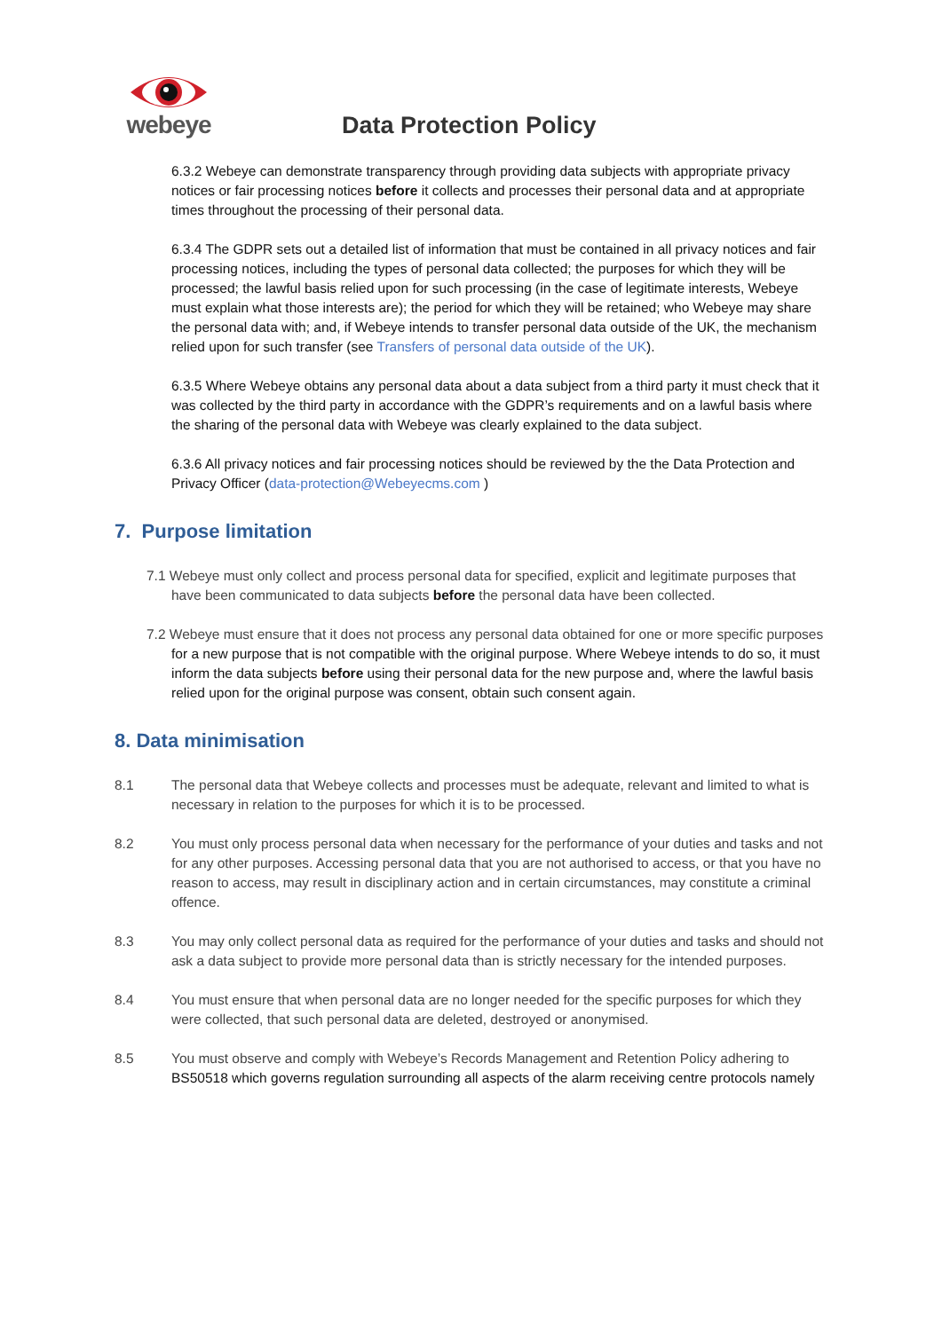webeye
Data Protection Policy
6.3.2 Webeye can demonstrate transparency through providing data subjects with appropriate privacy notices or fair processing notices before it collects and processes their personal data and at appropriate times throughout the processing of their personal data.
6.3.4 The GDPR sets out a detailed list of information that must be contained in all privacy notices and fair processing notices, including the types of personal data collected; the purposes for which they will be processed; the lawful basis relied upon for such processing (in the case of legitimate interests, Webeye must explain what those interests are); the period for which they will be retained; who Webeye may share the personal data with; and, if Webeye intends to transfer personal data outside of the UK, the mechanism relied upon for such transfer (see Transfers of personal data outside of the UK).
6.3.5 Where Webeye obtains any personal data about a data subject from a third party it must check that it was collected by the third party in accordance with the GDPR’s requirements and on a lawful basis where the sharing of the personal data with Webeye was clearly explained to the data subject.
6.3.6 All privacy notices and fair processing notices should be reviewed by the the Data Protection and Privacy Officer (data-protection@Webeyecms.com )
7. Purpose limitation
7.1 Webeye must only collect and process personal data for specified, explicit and legitimate purposes that have been communicated to data subjects before the personal data have been collected.
7.2 Webeye must ensure that it does not process any personal data obtained for one or more specific purposes for a new purpose that is not compatible with the original purpose. Where Webeye intends to do so, it must inform the data subjects before using their personal data for the new purpose and, where the lawful basis relied upon for the original purpose was consent, obtain such consent again.
8. Data minimisation
8.1 The personal data that Webeye collects and processes must be adequate, relevant and limited to what is necessary in relation to the purposes for which it is to be processed.
8.2 You must only process personal data when necessary for the performance of your duties and tasks and not for any other purposes. Accessing personal data that you are not authorised to access, or that you have no reason to access, may result in disciplinary action and in certain circumstances, may constitute a criminal offence.
8.3 You may only collect personal data as required for the performance of your duties and tasks and should not ask a data subject to provide more personal data than is strictly necessary for the intended purposes.
8.4 You must ensure that when personal data are no longer needed for the specific purposes for which they were collected, that such personal data are deleted, destroyed or anonymised.
8.5 You must observe and comply with Webeye’s Records Management and Retention Policy adhering to BS50518 which governs regulation surrounding all aspects of the alarm receiving centre protocols namely